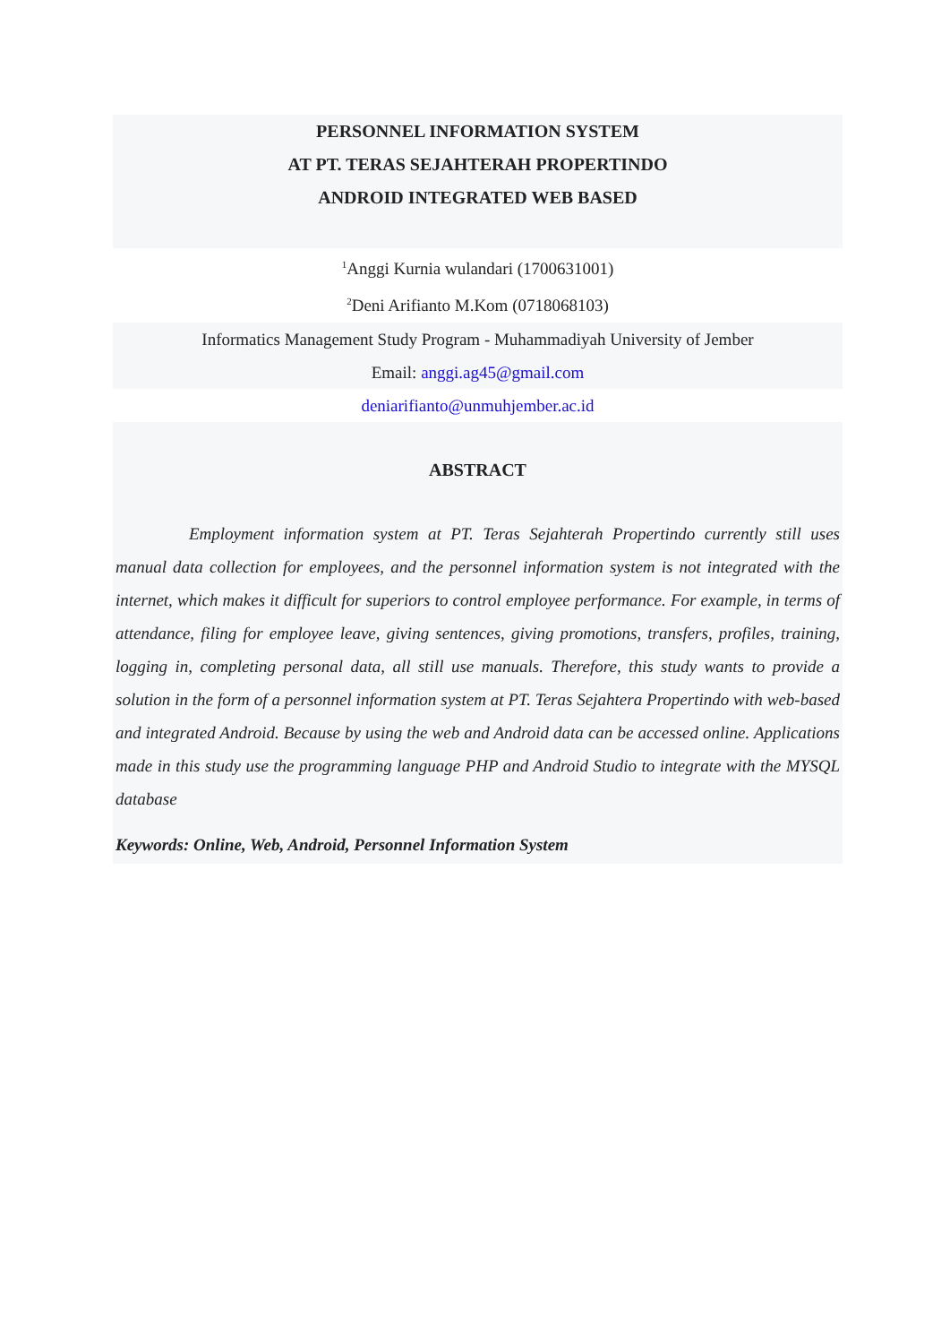PERSONNEL INFORMATION SYSTEM
AT PT. TERAS SEJAHTERAH PROPERTINDO
ANDROID INTEGRATED WEB BASED
<sup>1</sup> Anggi Kurnia wulandari (1700631001)
<sup>2</sup> Deni Arifianto M.Kom (0718068103)
Informatics Management Study Program - Muhammadiyah University of Jember
Email: anggi.ag45@gmail.com
deniarifianto@unmuhjember.ac.id
ABSTRACT
Employment information system at PT. Teras Sejahterah Propertindo currently still uses manual data collection for employees, and the personnel information system is not integrated with the internet, which makes it difficult for superiors to control employee performance. For example, in terms of attendance, filing for employee leave, giving sentences, giving promotions, transfers, profiles, training, logging in, completing personal data, all still use manuals. Therefore, this study wants to provide a solution in the form of a personnel information system at PT. Teras Sejahtera Propertindo with web-based and integrated Android. Because by using the web and Android data can be accessed online. Applications made in this study use the programming language PHP and Android Studio to integrate with the MYSQL database
Keywords: Online, Web, Android, Personnel Information System